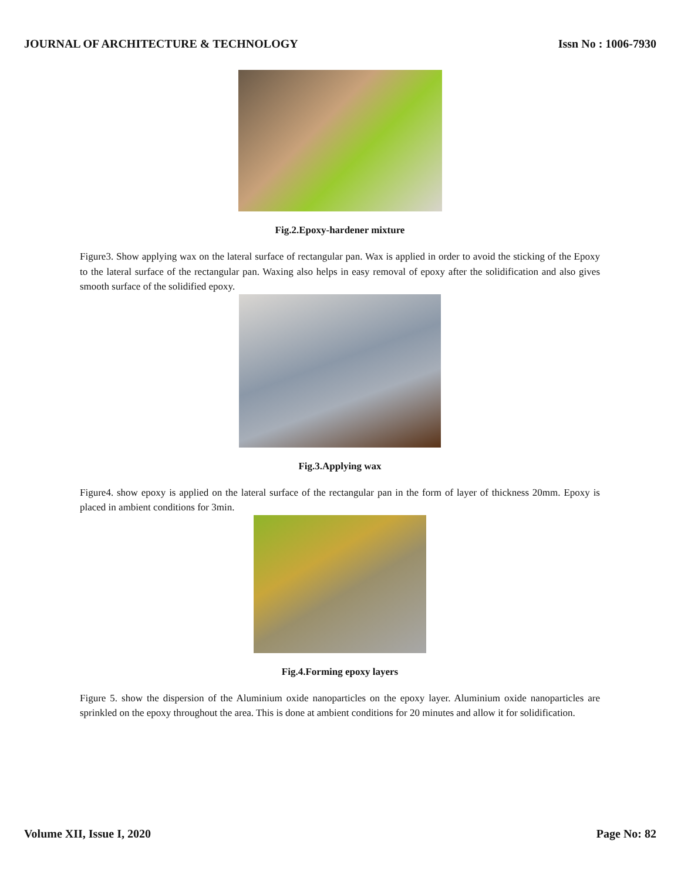JOURNAL OF ARCHITECTURE & TECHNOLOGY Issn No : 1006-7930
Fig.2.Epoxy-hardener mixture
Figure3. Show applying wax on the lateral surface of rectangular pan. Wax is applied in order to avoid the sticking of the Epoxy to the lateral surface of the rectangular pan. Waxing also helps in easy removal of epoxy after the solidification and also gives smooth surface of the solidified epoxy.
Fig.3.Applying wax
Figure4. show epoxy is applied on the lateral surface of the rectangular pan in the form of layer of thickness 20mm. Epoxy is placed in ambient conditions for 3min.
Fig.4.Forming epoxy layers
Figure 5. show the dispersion of the Aluminium oxide nanoparticles on the epoxy layer. Aluminium oxide nanoparticles are sprinkled on the epoxy throughout the area. This is done at ambient conditions for 20 minutes and allow it for solidification.
Volume XII, Issue I, 2020 Page No: 82